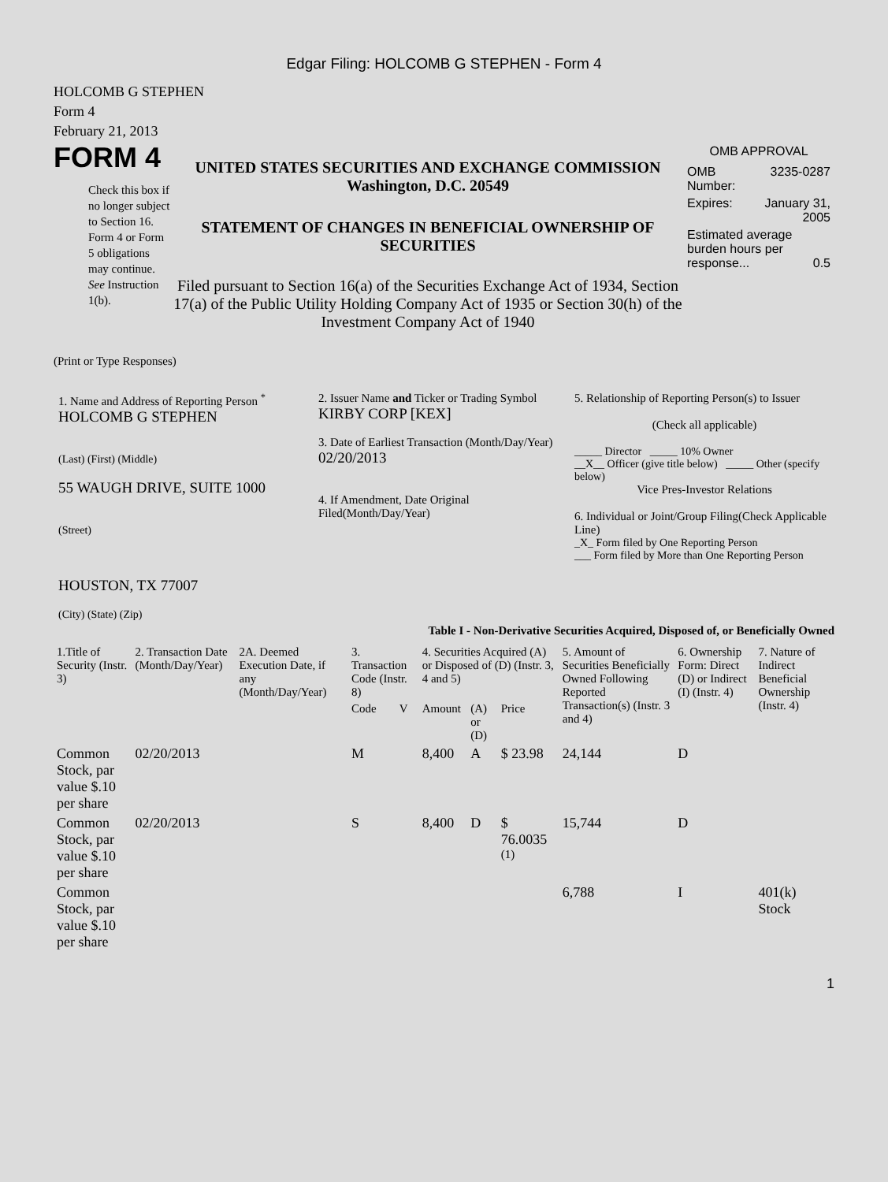Edgar Filing: HOLCOMB G STEPHEN - Form 4
HOLCOMB G STEPHEN
Form 4
February 21, 2013
FORM 4
Check this box if no longer subject to Section 16. Form 4 or Form 5 obligations may continue. See Instruction 1(b).
UNITED STATES SECURITIES AND EXCHANGE COMMISSION
Washington, D.C. 20549
STATEMENT OF CHANGES IN BENEFICIAL OWNERSHIP OF SECURITIES
Filed pursuant to Section 16(a) of the Securities Exchange Act of 1934, Section 17(a) of the Public Utility Holding Company Act of 1935 or Section 30(h) of the Investment Company Act of 1940
OMB APPROVAL
| OMB Number: | 3235-0287 |
| Expires: | January 31, 2005 |
| Estimated average burden hours per response... 0.5 | |
(Print or Type Responses)
1. Name and Address of Reporting Person <sup>*</sup>
HOLCOMB G STEPHEN
(Last) (First) (Middle)
55 WAUGH DRIVE, SUITE 1000
(Street)
HOUSTON, TX 77007
(City) (State) (Zip)
2. Issuer Name and Ticker or Trading Symbol
KIRBY CORP [KEX]
3. Date of Earliest Transaction (Month/Day/Year)
02/20/2013
4. If Amendment, Date Original Filed(Month/Day/Year)
5. Relationship of Reporting Person(s) to Issuer
(Check all applicable)
_____ Director _____ 10% Owner
__X__ Officer (give title below) _____ Other (specify below)
Vice Pres-Investor Relations
6. Individual or Joint/Group Filing(Check Applicable Line)
_X_ Form filed by One Reporting Person
___ Form filed by More than One Reporting Person
Table I - Non-Derivative Securities Acquired, Disposed of, or Beneficially Owned
| 1.Title of Security (Instr. 3) | 2. Transaction Date (Month/Day/Year) | 2A. Deemed Execution Date, if any (Month/Day/Year) | 3. Transaction Code (Instr. 8) | | 4. Securities Acquired (A) or Disposed of (D) (Instr. 3, 4 and 5) | | | 5. Amount of Securities Beneficially Owned Following Reported Transaction(s) (Instr. 3 and 4) | 6. Ownership Form: Direct (D) or Indirect (I) (Instr. 4) | 7. Nature of Indirect Beneficial Ownership (Instr. 4) |
| --- | --- | --- | --- | --- | --- | --- | --- | --- | --- | --- |
| | | | Code | V | Amount | (A) or (D) | Price | | | |
| Common Stock, par value $.10 per share | 02/20/2013 | | M | | 8,400 | A | $ 23.98 | 24,144 | D | |
| Common Stock, par value $.10 per share | 02/20/2013 | | S | | 8,400 | D | $ 76.0035 <sup>(1)</sup> | 15,744 | D | |
| Common Stock, par value $.10 per share | | | | | | | | 6,788 | I | 401(k) Stock |
1